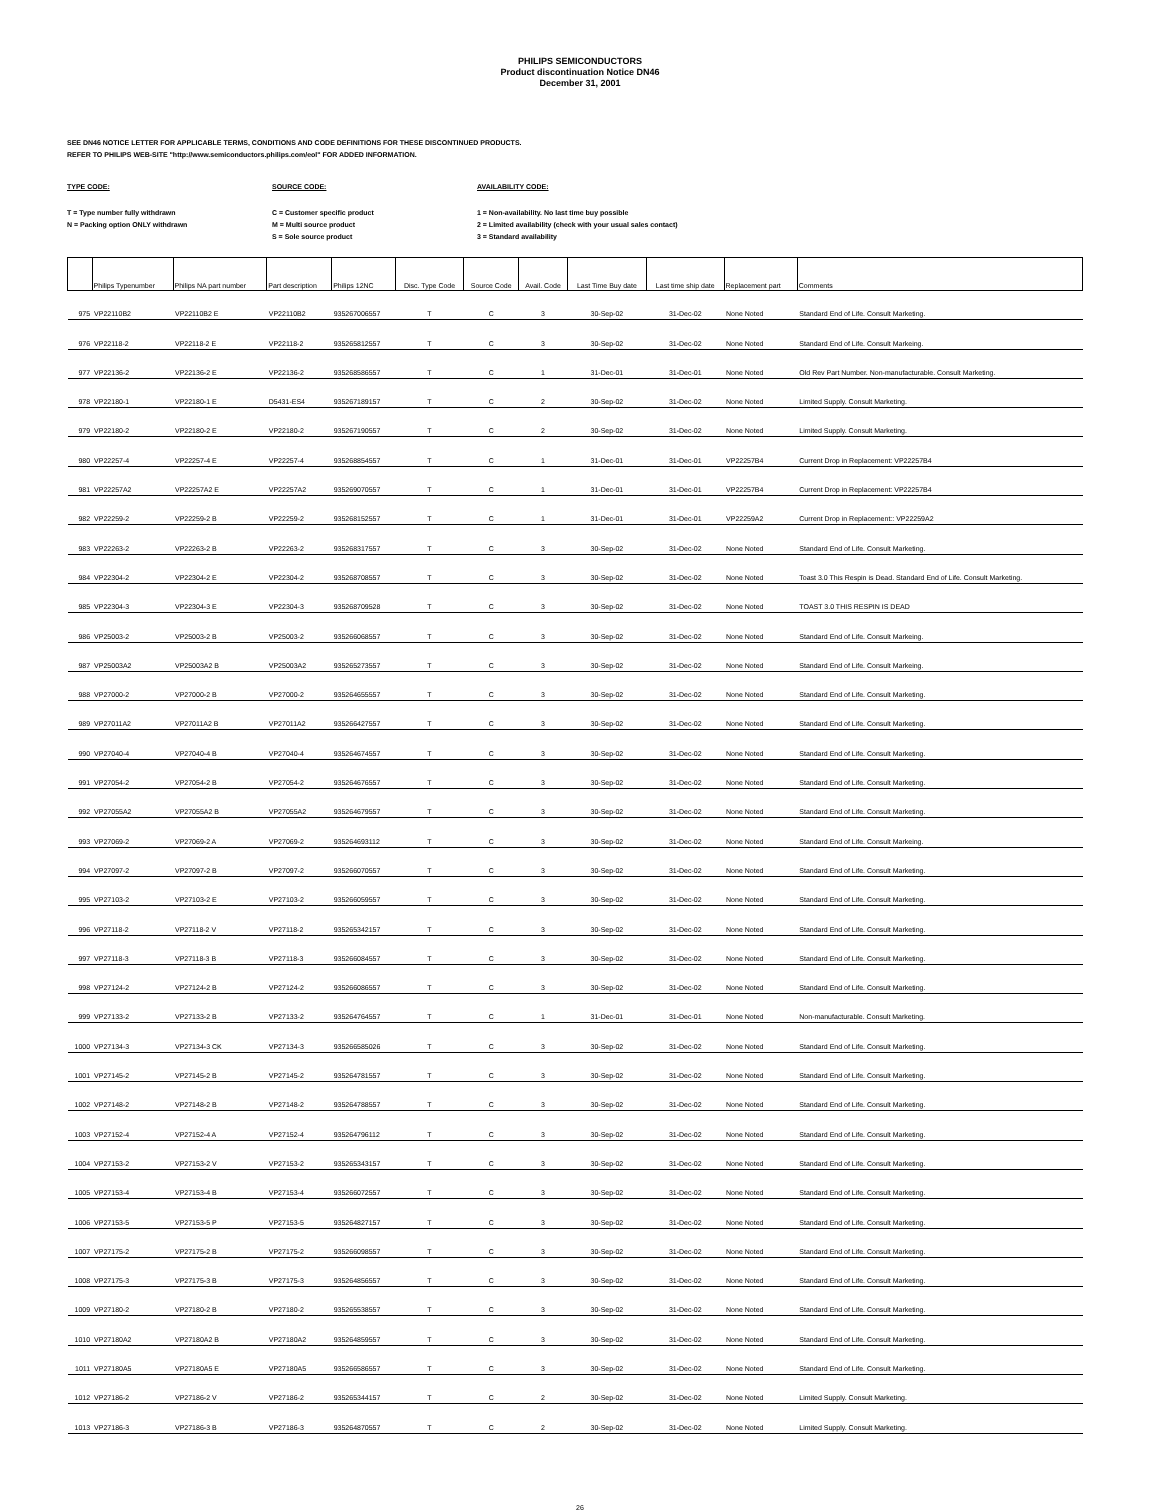PHILIPS SEMICONDUCTORS
Product discontinuation Notice DN46
December 31, 2001
SEE DN46 NOTICE LETTER FOR APPLICABLE TERMS, CONDITIONS AND CODE DEFINITIONS FOR THESE DISCONTINUED PRODUCTS.
REFER TO PHILIPS WEB-SITE "http://www.semiconductors.philips.com/eol" FOR ADDED INFORMATION.
TYPE CODE:
T = Type number fully withdrawn
N = Packing option ONLY withdrawn
SOURCE CODE:
C = Customer specific product
M = Multi source product
S = Sole source product
AVAILABILITY CODE:
1 = Non-availability. No last time buy possible
2 = Limited availability (check with your usual sales contact)
3 = Standard availability
| | Philips Typenumber | Philips NA part number | Part description | Philips 12NC | Disc. Type Code | Source Code | Avail. Code | Last Time Buy date | Last time ship date | Replacement part | Comments |
| --- | --- | --- | --- | --- | --- | --- | --- | --- | --- | --- | --- |
| 975 | VP22110B2 | VP22110B2 E | VP22110B2 | 935267006557 | T | C | 3 | 30-Sep-02 | 31-Dec-02 | None Noted | Standard End of Life. Consult Marketing. |
| 976 | VP22118-2 | VP22118-2 E | VP22118-2 | 935265812557 | T | C | 3 | 30-Sep-02 | 31-Dec-02 | None Noted | Standard End of Life. Consult Markeing. |
| 977 | VP22136-2 | VP22136-2 E | VP22136-2 | 935268586557 | T | C | 1 | 31-Dec-01 | 31-Dec-01 | None Noted | Old Rev Part Number. Non-manufacturable. Consult Marketing. |
| 978 | VP22180-1 | VP22180-1 E | D5431-ES4 | 935267189157 | T | C | 2 | 30-Sep-02 | 31-Dec-02 | None Noted | Limited Supply. Consult Marketing. |
| 979 | VP22180-2 | VP22180-2 E | VP22180-2 | 935267190557 | T | C | 2 | 30-Sep-02 | 31-Dec-02 | None Noted | Limited Supply. Consult Marketing. |
| 980 | VP22257-4 | VP22257-4 E | VP22257-4 | 935268854557 | T | C | 1 | 31-Dec-01 | 31-Dec-01 | VP22257B4 | Current Drop in Replacement: VP22257B4 |
| 981 | VP22257A2 | VP22257A2 E | VP22257A2 | 935269070557 | T | C | 1 | 31-Dec-01 | 31-Dec-01 | VP22257B4 | Current Drop in Replacement: VP22257B4 |
| 982 | VP22259-2 | VP22259-2 B | VP22259-2 | 935268152557 | T | C | 1 | 31-Dec-01 | 31-Dec-01 | VP22259A2 | Current Drop in Replacement:: VP22259A2 |
| 983 | VP22263-2 | VP22263-2 B | VP22263-2 | 935268317557 | T | C | 3 | 30-Sep-02 | 31-Dec-02 | None Noted | Standard End of Life. Consult Marketing. |
| 984 | VP22304-2 | VP22304-2 E | VP22304-2 | 935268708557 | T | C | 3 | 30-Sep-02 | 31-Dec-02 | None Noted | Toast 3.0 This Respin is Dead. Standard End of Life. Consult Marketing. |
| 985 | VP22304-3 | VP22304-3 E | VP22304-3 | 935268709528 | T | C | 3 | 30-Sep-02 | 31-Dec-02 | None Noted | TOAST 3.0 THIS RESPIN IS DEAD |
| 986 | VP25003-2 | VP25003-2 B | VP25003-2 | 935266068557 | T | C | 3 | 30-Sep-02 | 31-Dec-02 | None Noted | Standard End of Life. Consult Markeing. |
| 987 | VP25003A2 | VP25003A2 B | VP25003A2 | 935265273557 | T | C | 3 | 30-Sep-02 | 31-Dec-02 | None Noted | Standard End of Life. Consult Markeing. |
| 988 | VP27000-2 | VP27000-2 B | VP27000-2 | 935264655557 | T | C | 3 | 30-Sep-02 | 31-Dec-02 | None Noted | Standard End of Life. Consult Marketing. |
| 989 | VP27011A2 | VP27011A2 B | VP27011A2 | 935266427557 | T | C | 3 | 30-Sep-02 | 31-Dec-02 | None Noted | Standard End of Life. Consult Marketing. |
| 990 | VP27040-4 | VP27040-4 B | VP27040-4 | 935264674557 | T | C | 3 | 30-Sep-02 | 31-Dec-02 | None Noted | Standard End of Life. Consult Marketing. |
| 991 | VP27054-2 | VP27054-2 B | VP27054-2 | 935264676557 | T | C | 3 | 30-Sep-02 | 31-Dec-02 | None Noted | Standard End of Life. Consult Marketing. |
| 992 | VP27055A2 | VP27055A2 B | VP27055A2 | 935264679557 | T | C | 3 | 30-Sep-02 | 31-Dec-02 | None Noted | Standard End of Life. Consult Marketing. |
| 993 | VP27069-2 | VP27069-2 A | VP27069-2 | 935264693112 | T | C | 3 | 30-Sep-02 | 31-Dec-02 | None Noted | Standard End of Life. Consult Markeing. |
| 994 | VP27097-2 | VP27097-2 B | VP27097-2 | 935266070557 | T | C | 3 | 30-Sep-02 | 31-Dec-02 | None Noted | Standard End of Life. Consult Marketing. |
| 995 | VP27103-2 | VP27103-2 E | VP27103-2 | 935266059557 | T | C | 3 | 30-Sep-02 | 31-Dec-02 | None Noted | Standard End of Life. Consult Marketing. |
| 996 | VP27118-2 | VP27118-2 V | VP27118-2 | 935265342157 | T | C | 3 | 30-Sep-02 | 31-Dec-02 | None Noted | Standard End of Life. Consult Marketing. |
| 997 | VP27118-3 | VP27118-3 B | VP27118-3 | 935266084557 | T | C | 3 | 30-Sep-02 | 31-Dec-02 | None Noted | Standard End of Life. Consult Marketing. |
| 998 | VP27124-2 | VP27124-2 B | VP27124-2 | 935266086557 | T | C | 3 | 30-Sep-02 | 31-Dec-02 | None Noted | Standard End of Life. Consult Marketing. |
| 999 | VP27133-2 | VP27133-2 B | VP27133-2 | 935264764557 | T | C | 1 | 31-Dec-01 | 31-Dec-01 | None Noted | Non-manufacturable. Consult Marketing. |
| 1000 | VP27134-3 | VP27134-3 CK | VP27134-3 | 935266585026 | T | C | 3 | 30-Sep-02 | 31-Dec-02 | None Noted | Standard End of Life. Consult Marketing. |
| 1001 | VP27145-2 | VP27145-2 B | VP27145-2 | 935264781557 | T | C | 3 | 30-Sep-02 | 31-Dec-02 | None Noted | Standard End of Life. Consult Marketing. |
| 1002 | VP27148-2 | VP27148-2 B | VP27148-2 | 935264788557 | T | C | 3 | 30-Sep-02 | 31-Dec-02 | None Noted | Standard End of Life. Consult Marketing. |
| 1003 | VP27152-4 | VP27152-4 A | VP27152-4 | 935264796112 | T | C | 3 | 30-Sep-02 | 31-Dec-02 | None Noted | Standard End of Life. Consult Marketing. |
| 1004 | VP27153-2 | VP27153-2 V | VP27153-2 | 935265343157 | T | C | 3 | 30-Sep-02 | 31-Dec-02 | None Noted | Standard End of Life. Consult Marketing. |
| 1005 | VP27153-4 | VP27153-4 B | VP27153-4 | 935266072557 | T | C | 3 | 30-Sep-02 | 31-Dec-02 | None Noted | Standard End of Life. Consult Marketing. |
| 1006 | VP27153-5 | VP27153-5 P | VP27153-5 | 935264827157 | T | C | 3 | 30-Sep-02 | 31-Dec-02 | None Noted | Standard End of Life. Consult Marketing. |
| 1007 | VP27175-2 | VP27175-2 B | VP27175-2 | 935266098557 | T | C | 3 | 30-Sep-02 | 31-Dec-02 | None Noted | Standard End of Life. Consult Marketing. |
| 1008 | VP27175-3 | VP27175-3 B | VP27175-3 | 935264856557 | T | C | 3 | 30-Sep-02 | 31-Dec-02 | None Noted | Standard End of Life. Consult Marketing. |
| 1009 | VP27180-2 | VP27180-2 B | VP27180-2 | 935265538557 | T | C | 3 | 30-Sep-02 | 31-Dec-02 | None Noted | Standard End of Life. Consult Marketing. |
| 1010 | VP27180A2 | VP27180A2 B | VP27180A2 | 935264859557 | T | C | 3 | 30-Sep-02 | 31-Dec-02 | None Noted | Standard End of Life. Consult Marketing. |
| 1011 | VP27180A5 | VP27180A5 E | VP27180A5 | 935266586557 | T | C | 3 | 30-Sep-02 | 31-Dec-02 | None Noted | Standard End of Life. Consult Marketing. |
| 1012 | VP27186-2 | VP27186-2 V | VP27186-2 | 935265344157 | T | C | 2 | 30-Sep-02 | 31-Dec-02 | None Noted | Limited Supply. Consult Marketing. |
| 1013 | VP27186-3 | VP27186-3 B | VP27186-3 | 935264870557 | T | C | 2 | 30-Sep-02 | 31-Dec-02 | None Noted | Limited Supply. Consult Marketing. |
26